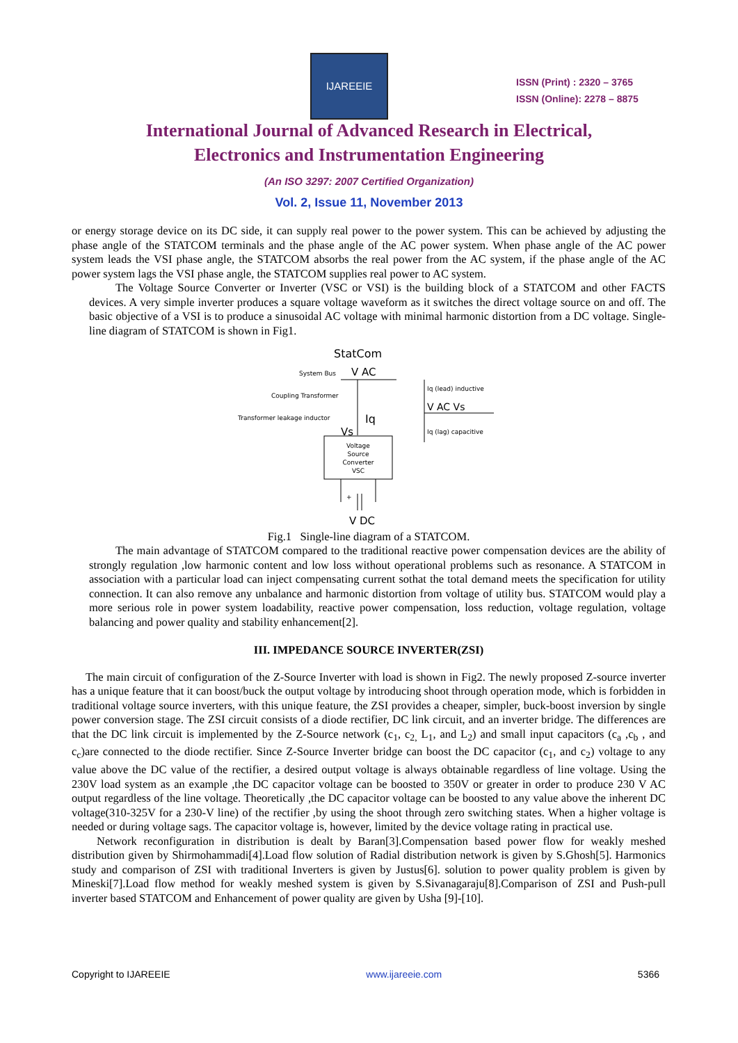IJAREEIE
ISSN (Print) : 2320 – 3765
ISSN (Online): 2278 – 8875
International Journal of Advanced Research in Electrical,
Electronics and Instrumentation Engineering
(An ISO 3297: 2007 Certified Organization)
Vol. 2, Issue 11, November 2013
or energy storage device on its DC side, it can supply real power to the power system. This can be achieved by adjusting the phase angle of the STATCOM terminals and the phase angle of the AC power system. When phase angle of the AC power system leads the VSI phase angle, the STATCOM absorbs the real power from the AC system, if the phase angle of the AC power system lags the VSI phase angle, the STATCOM supplies real power to AC system.
The Voltage Source Converter or Inverter (VSC or VSI) is the building block of a STATCOM and other FACTS devices. A very simple inverter produces a square voltage waveform as it switches the direct voltage source on and off. The basic objective of a VSI is to produce a sinusoidal AC voltage with minimal harmonic distortion from a DC voltage. Single-line diagram of STATCOM is shown in Fig1.
StatCom
System Bus
V AC
Coupling Transformer
Transformer leakage inductor
Iq
Vs
Voltage
Source
Converter
VSC
+
V DC
Iq (lead) inductive
V AC Vs
Iq (lag) capacitive
Fig.1 Single-line diagram of a STATCOM.
The main advantage of STATCOM compared to the traditional reactive power compensation devices are the ability of strongly regulation ,low harmonic content and low loss without operational problems such as resonance. A STATCOM in association with a particular load can inject compensating current sothat the total demand meets the specification for utility connection. It can also remove any unbalance and harmonic distortion from voltage of utility bus. STATCOM would play a more serious role in power system loadability, reactive power compensation, loss reduction, voltage regulation, voltage balancing and power quality and stability enhancement[2].
III. IMPEDANCE SOURCE INVERTER(ZSI)
The main circuit of configuration of the Z-Source Inverter with load is shown in Fig2. The newly proposed Z-source inverter has a unique feature that it can boost/buck the output voltage by introducing shoot through operation mode, which is forbidden in traditional voltage source inverters, with this unique feature, the ZSI provides a cheaper, simpler, buck-boost inversion by single power conversion stage. The ZSI circuit consists of a diode rectifier, DC link circuit, and an inverter bridge. The differences are that the DC link circuit is implemented by the Z-Source network (c<sub>1</sub>, c<sub>2,</sub> L<sub>1</sub>, and L<sub>2</sub>) and small input capacitors (c<sub>a</sub> ,c<sub>b</sub> , and c<sub>c</sub>)are connected to the diode rectifier. Since Z-Source Inverter bridge can boost the DC capacitor (c<sub>1</sub>, and c<sub>2</sub>) voltage to any value above the DC value of the rectifier, a desired output voltage is always obtainable regardless of line voltage. Using the 230V load system as an example ,the DC capacitor voltage can be boosted to 350V or greater in order to produce 230 V AC output regardless of the line voltage. Theoretically ,the DC capacitor voltage can be boosted to any value above the inherent DC voltage(310-325V for a 230-V line) of the rectifier ,by using the shoot through zero switching states. When a higher voltage is needed or during voltage sags. The capacitor voltage is, however, limited by the device voltage rating in practical use.
Network reconfiguration in distribution is dealt by Baran[3].Compensation based power flow for weakly meshed distribution given by Shirmohammadi[4].Load flow solution of Radial distribution network is given by S.Ghosh[5]. Harmonics study and comparison of ZSI with traditional Inverters is given by Justus[6]. solution to power quality problem is given by Mineski[7].Load flow method for weakly meshed system is given by S.Sivanagaraju[8].Comparison of ZSI and Push-pull inverter based STATCOM and Enhancement of power quality are given by Usha [9]-[10].
Copyright to IJAREEIE www.ijareeie.com 5366